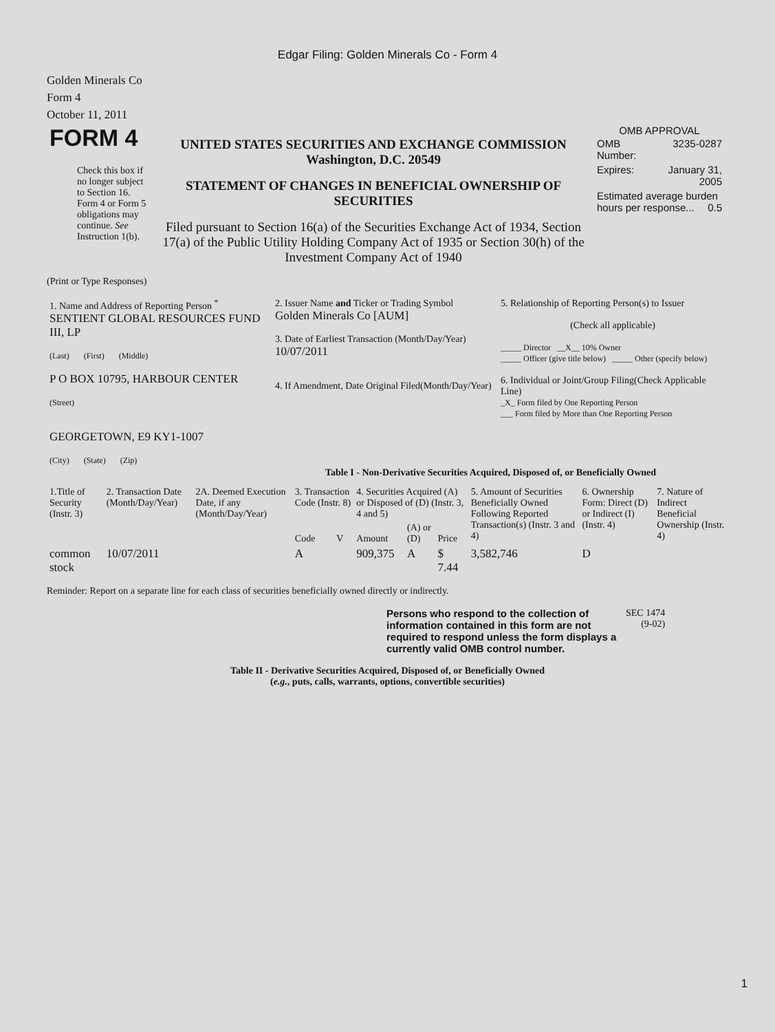Edgar Filing: Golden Minerals Co - Form 4
Golden Minerals Co
Form 4
October 11, 2011
| FORM 4 Check this box if no longer subject to Section 16. Form 4 or Form 5 obligations may continue. See Instruction 1(b). | UNITED STATES SECURITIES AND EXCHANGE COMMISSION Washington, D.C. 20549 STATEMENT OF CHANGES IN BENEFICIAL OWNERSHIP OF SECURITIES Filed pursuant to Section 16(a) of the Securities Exchange Act of 1934, Section 17(a) of the Public Utility Holding Company Act of 1935 or Section 30(h) of the Investment Company Act of 1940 | OMB APPROVAL / OMB Number: / 3235-0287 / / Expires: / January 31, 2005 / / Estimated average burden hours per response... 0.5 / / |
(Print or Type Responses)
| 1. Name and Address of Reporting Person <sup>*</sup> SENTIENT GLOBAL RESOURCES FUND III, LP (Last) (First) (Middle) P O BOX 10795, HARBOUR CENTER (Street) GEORGETOWN, E9 KY1-1007 (City) (State) (Zip) | 2. Issuer Name and Ticker or Trading Symbol Golden Minerals Co [AUM] 3. Date of Earliest Transaction (Month/Day/Year) 10/07/2011 4. If Amendment, Date Original Filed(Month/Day/Year) | 5. Relationship of Reporting Person(s) to Issuer (Check all applicable) _____ Director __X__ 10% Owner _____ Officer (give title below) _____ Other (specify below) 6. Individual or Joint/Group Filing(Check Applicable Line) _X_ Form filed by One Reporting Person ___ Form filed by More than One Reporting Person |
Table I - Non-Derivative Securities Acquired, Disposed of, or Beneficially Owned
| 1.Title of Security (Instr. 3) | 2. Transaction Date (Month/Day/Year) | 2A. Deemed Execution Date, if any (Month/Day/Year) | 3. Transaction Code (Instr. 8) | | 4. Securities Acquired (A) or Disposed of (D) (Instr. 3, 4 and 5) | | | 5. Amount of Securities Beneficially Owned Following Reported Transaction(s) (Instr. 3 and 4) | 6. Ownership Form: Direct (D) or Indirect (I) (Instr. 4) | 7. Nature of Indirect Beneficial Ownership (Instr. 4) |
| --- | --- | --- | --- | --- | --- | --- | --- | --- | --- | --- |
| | | | Code | V | Amount | (A) or (D) | Price | | | |
| common stock | 10/07/2011 | | A | | 909,375 | A | $ 7.44 | 3,582,746 | D | |
Reminder: Report on a separate line for each class of securities beneficially owned directly or indirectly.
| Persons who respond to the collection of information contained in this form are not required to respond unless the form displays a currently valid OMB control number. | SEC 1474 (9-02) |
Table II - Derivative Securities Acquired, Disposed of, or Beneficially Owned
(e.g., puts, calls, warrants, options, convertible securities)
1